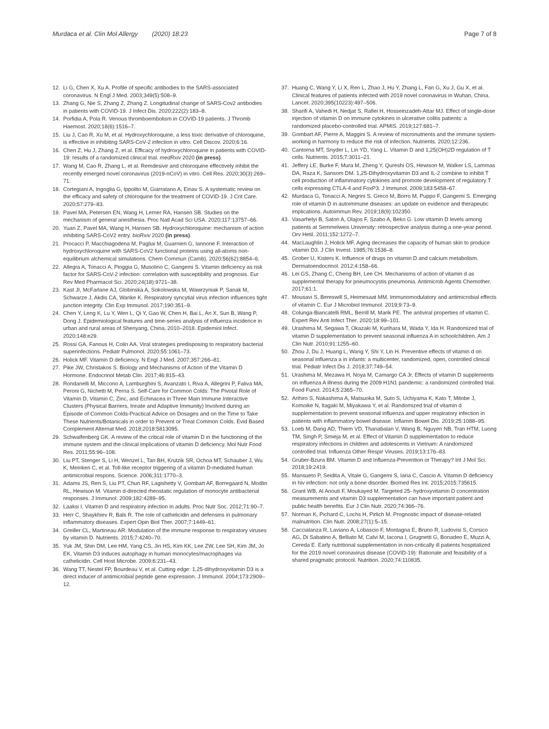Murdaca et al. Clin Mol Allergy (2020) 18:23
Page 7 of 8
12. Li G, Chen X, Xu A. Profile of specific antibodies to the SARS-associated coronavirus. N Engl J Med. 2003;349(5):508–9.
13. Zhang G, Nie S, Zhang Z, Zhang Z. Longitudinal change of SARS-Cov2 antibodies in patients with COVID-19. J Infect Dis. 2020;222(2):183–8.
14. Porfidia A, Pola R. Venous thromboembolism in COVID-19 patients. J Thromb Haemost. 2020;18(6):1516–7.
15. Liu J, Cao R, Xu M, et al. Hydroxychloroquine, a less toxic derivative of chloroquine, is effective in inhibiting SARS-CoV-2 infection in vitro. Cell Discov. 2020;6:16.
16. Chen Z, Hu J, Zhang Z, et al. Efficacy of hydroxychloroquine in patients with COVID-19: results of a randomized clinical trial. medRxiv 2020 (in press).
17. Wang M, Cao R, Zhang L, et al. Remdesivir and chloroquine effectively inhibit the recently emerged novel coronavirus (2019-nCoV) in vitro. Cell Res. 2020;30(3):269–71.
18. Cortegiani A, Ingoglia G, Ippolito M, Giarratano A, Einav S. A systematic review on the efficacy and safety of chloroquine for the treatment of COVID-19. J Crit Care. 2020;57:279–83.
19. Pavel MA, Petersen EN, Wang H, Lerner RA, Hansen SB. Studies on the mechanism of general anesthesia. Proc Natl Acad Sci USA. 2020;117:13757–66.
20. Yuan Z, Pavel MA, Wang H, Hansen SB. Hydroxychloroquine: mechanism of action inhibiting SARS-CoV2 entry. bioRxiv 2020 (in press).
21. Procacci P, Macchiagodena M, Pagliai M, Guarnieri G, Iannone F. Interaction of hydroxychloroquine with SARS-CoV2 functional proteins using all-atoms non-equilibrium alchemical simulations. Chem Commun (Camb). 2020;56(62):8854–6.
22. Allegra A, Tonacci A, Pioggia G, Musolino C, Gangemi S. Vitamin deficiency as risk factor for SARS-CoV-2 infection: correlation with susceptibility and prognosis. Eur Rev Med Pharmacol Sci. 2020;24(18):9721–38.
23. Kast JI, McFarlane AJ, Globinska A, Sokolowska M, Wawrzyniak P, Sanak M, Schwarze J, Akdis CA, Wanke K. Respiratory syncytial virus infection influences tight junction integrity. Clin Exp Immunol. 2017;190:351–9.
24. Chen Y, Leng K, Lu Y, Wen L, Qi Y, Gao W, Chen H, Bai L, An X, Sun B, Wang P, Dong J. Epidemiological features and time-series analysis of influenza incidence in urban and rural areas of Shenyang, China, 2010–2018. Epidemiol Infect. 2020;148:e29.
25. Rossi GA, Fanous H, Colin AA. Viral strategies predisposing to respiratory bacterial superinfections. Pediatr Pulmonol. 2020;55:1061–73.
26. Holick MF. Vitamin D deficiency. N Engl J Med. 2007;357:266–81.
27. Pike JW, Christakos S. Biology and Mechanisms of Action of the Vitamin D Hormone. Endocrinol Metab Clin. 2017;46:815–43.
28. Rondanelli M, Miccono A, Lamburghini S, Avanzato I, Riva A, Allegrini P, Faliva MA, Peroni G, Nichetti M, Perna S. Self-Care for Common Colds: The Pivotal Role of Vitamin D, Vitamin C, Zinc, and Echinacea in Three Main Immune Interactive Clusters (Physical Barriers, Innate and Adaptive Immunity) Involved during an Episode of Common Colds-Practical Advice on Dosages and on the Time to Take These Nutrients/Botanicals in order to Prevent or Treat Common Colds. Evid Based Complement Alternat Med. 2018;2018:5813095.
29. Schwalfenberg GK. A review of the critical role of vitamin D in the functioning of the immune system and the clinical implications of vitamin D deficiency. Mol Nutr Food Res. 2011;55:96–108.
30. Liu PT, Stenger S, Li H, Wenzel L, Tan BH, Krutzik SR, Ochoa MT, Schauber J, Wu K, Meinken C, et al. Toll-like receptor triggering of a vitamin D-mediated human antimicrobial respons. Science. 2006;311:1770–3.
31. Adams JS, Ren S, Liu PT, Chun RF, Lagishetty V, Gombart AF, Borregaard N, Modlin RL, Hewison M. Vitamin d-directed rheostatic regulation of monocyte antibacterial responses. J Immunol. 2009;182:4289–95.
32. Laaksi I. Vitamin D and respiratory infection in adults. Proc Nutr Soc. 2012;71:90–7.
33. Herr C, Shaykhiev R, Bals R. The role of cathelicidin and defensins in pulmonary inflammatory diseases. Expert Opin Biol Ther. 2007;7:1449–61.
34. Greiller CL, Martineau AR. Modulation of the immune response to respiratory viruses by vitamin D. Nutrients. 2015;7:4240–70.
35. Yuk JM, Shin DM, Lee HM, Yang CS, Jin HS, Kim KK, Lee ZW, Lee SH, Kim JM, Jo EK. Vitamin D3 induces autophagy in human monocytes/macrophages via cathelicidin. Cell Host Microbe. 2009;6:231–43.
36. Wang TT, Nestel FP, Bourdeau V, et al. Cutting edge: 1,25-dihydroxyvitamin D3 is a direct inducer of antimicrobial peptide gene expression. J Immunol. 2004;173:2909–12.
37. Huang C, Wang Y, Li X, Ren L, Zhao J, Hu Y, Zhang L, Fan G, Xu J, Gu X, et al. Clinical features of patients infected with 2019 novel coronavirus in Wuhan, China. Lancet. 2020;395(10223):497–506.
38. Sharifi A, Vahedi H, Nedjat S, Rafiei H, Hosseinzadeh-Attar MJ. Effect of single-dose injection of vitamin D on immune cytokines in ulcerative colitis patients: a randomized placebo-controlled trial. APMIS. 2019;127:681–7.
39. Gombart AF, Pierre A, Maggini S. A review of micronutrients and the immune system-working in harmony to reduce the risk of infection. Nutrients. 2020;12:236.
40. Cantorna MT, Snyder L, Lin YD, Yang L. Vitamin D and 1,25(OH)2D regulation of T cells. Nutrients. 2015;7:3011–21.
41. Jeffery LE, Burke F, Mura M, Zheng Y, Qureshi OS, Hewison M, Walker LS, Lammas DA, Raza K, Sansom DM. 1,25-Dihydroxyvitamin D3 and IL-2 combine to inhibit T cell production of inflammatory cytokines and promote development of regulatory T cells expressing CTLA-4 and FoxP3. J Immunol. 2009;183:5458–67.
42. Murdaca G, Tonacci A, Negrini S, Greco M, Borro M, Puppo F, Gangemi S. Emerging role of vitamin D in autoimmune diseases: an update on evidence and therapeutic implications. Autoimmun Rev. 2019;18(9):102350.
43. Vasarhelyi B, Satori A, Olajos F, Szabo A, Beko G. Low vitamin D levels among patients at Semmelweis University: retrospective analysis during a one-year period. Orv Hetil. 2011;152:1272–7.
44. MacLaughlin J, Holick MF. Aging decreases the capacity of human skin to produce vitamin D3. J Clin Invest. 1985;76:1536–8.
45. Grober U, Kisters K. Influence of drugs on vitamin D and calcium metabolism. Dermatoendocrinol. 2012;4:158–66.
46. Lei GS, Zhang C, Cheng BH, Lee CH. Mechanisms of action of vitamin d as supplemental therapy for pneumocystis pneumonia. Antimicrob Agents Chemother. 2017;61:1.
47. Mousavi S, Bereswill S, Heimesaat MM. Immunomodulatory and antimicrobial effects of vitamin C. Eur J Microbiol Immunol. 2019;9:73–9.
48. Colunga-Biancatelli RML, Berrill M, Marik PE. The antiviral properties of vitamin C. Expert Rev Anti Infect Ther. 2020;18:99–101.
49. Urashima M, Segawa T, Okazaki M, Kurihara M, Wada Y, Ida H. Randomized trial of vitamin D supplementation to prevent seasonal influenza A in schoolchildren. Am J Clin Nutr. 2010;91:1255–60.
50. Zhou J, Du J, Huang L, Wang Y, Shi Y, Lin H. Preventive effects of vitamin d on seasonal influenza a in infants: a multicenter, randomized, open, controlled clinical trial. Pediatr Infect Dis J. 2018;37:749–54.
51. Urashima M, Mezawa H, Noya M, Camargo CA Jr. Effects of vitamin D supplements on influenza A illness during the 2009 H1N1 pandemic: a randomized controlled trial. Food Funct. 2014;5:2365–70.
52. Arihiro S, Nakashima A, Matsuoka M, Suto S, Uchiyama K, Kato T, Mitobe J, Komoike N, Itagaki M, Miyakawa Y, et al. Randomized trial of vitamin d supplementation to prevent seasonal influenza and upper respiratory infection in patients with inflammatory bowel disease. Inflamm Bowel Dis. 2019;25:1088–95.
53. Loeb M, Dang AD, Thiem VD, Thanabalan V, Wang B, Nguyen NB, Tran HTM, Luong TM, Singh P, Smieja M, et al. Effect of Vitamin D supplementation to reduce respiratory infections in children and adolescents in Vietnam: A randomized controlled trial. Influenza Other Respir Viruses. 2019;13:176–83.
54. Gruber-Bzura BM. Vitamin D and Influenza-Prevention or Therapy? Int J Mol Sci. 2018;19:2419.
55. Mansueto P, Seidita A, Vitale G, Gangemi S, Iaria C, Cascio A. Vitamin D deficiency in hiv infection: not only a bone disorder. Biomed Res Int. 2015;2015:735615.
56. Grant WB, Al Anouti F, Moukayed M. Targeted 25- hydroxyvitamin D concentration measurements and vitamin D3 supplementation can have important patient and public health benefits. Eur J Clin Nutr. 2020;74:366–76.
57. Norman K, Pichard C, Lochs H, Pirlich M. Prognostic impact of disease-related malnutrition. Clin Nutr. 2008;27(1):5–15.
58. Caccialanza R, Laviano A, Lobascio F, Montagna E, Bruno R, Ludovisi S, Corsico AG, Di Sabatino A, Belliato M, Calvi M, Iacona I, Grugnetti G, Bonadeo E, Muzzi A, Cereda E. Early nutritional supplementation in non-critically ill patients hospitalized for the 2019 novel coronavirus disease (COVID-19): Rationale and feasibility of a shared pragmatic protocol. Nutrition. 2020;74:110835.